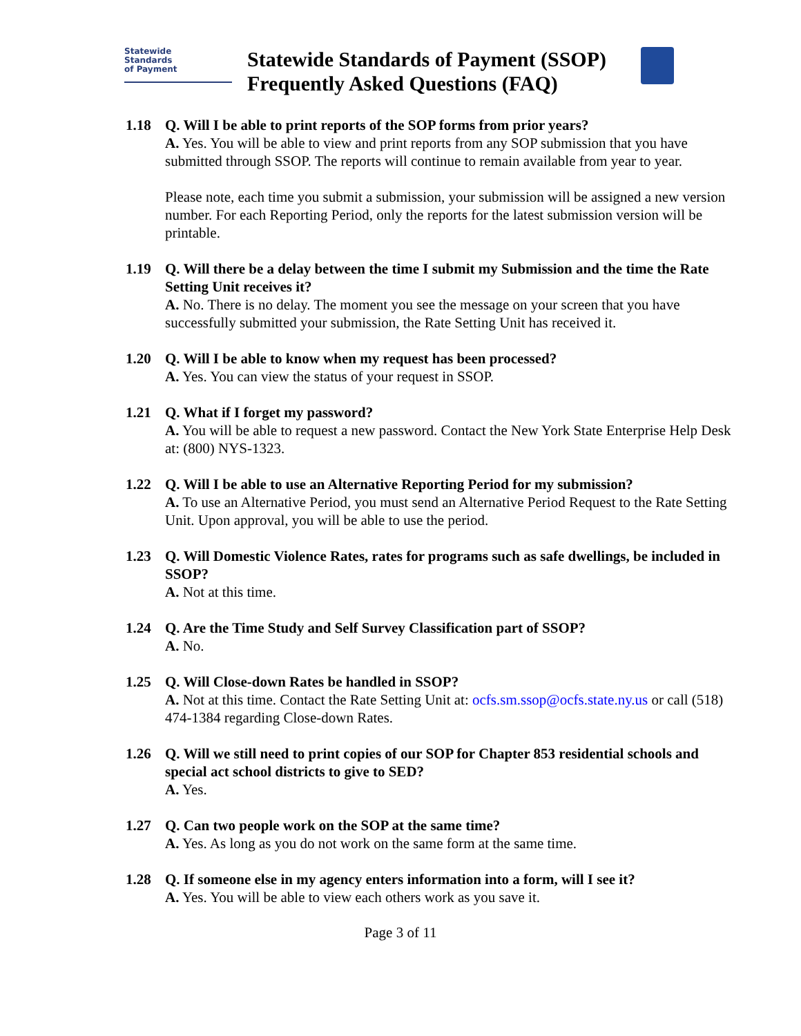Statewide
Standards
of Payment
Statewide Standards of Payment (SSOP)
Frequently Asked Questions (FAQ)
1.18 Q. Will I be able to print reports of the SOP forms from prior years?
A. Yes. You will be able to view and print reports from any SOP submission that you have submitted through SSOP. The reports will continue to remain available from year to year.
Please note, each time you submit a submission, your submission will be assigned a new version number. For each Reporting Period, only the reports for the latest submission version will be printable.
1.19 Q. Will there be a delay between the time I submit my Submission and the time the Rate Setting Unit receives it?
A. No. There is no delay. The moment you see the message on your screen that you have successfully submitted your submission, the Rate Setting Unit has received it.
1.20 Q. Will I be able to know when my request has been processed?
A. Yes. You can view the status of your request in SSOP.
1.21 Q. What if I forget my password?
A. You will be able to request a new password. Contact the New York State Enterprise Help Desk at: (800) NYS-1323.
1.22 Q. Will I be able to use an Alternative Reporting Period for my submission?
A. To use an Alternative Period, you must send an Alternative Period Request to the Rate Setting Unit. Upon approval, you will be able to use the period.
1.23 Q. Will Domestic Violence Rates, rates for programs such as safe dwellings, be included in SSOP?
A. Not at this time.
1.24 Q. Are the Time Study and Self Survey Classification part of SSOP?
A. No.
1.25 Q. Will Close-down Rates be handled in SSOP?
A. Not at this time. Contact the Rate Setting Unit at: ocfs.sm.ssop@ocfs.state.ny.us or call (518) 474-1384 regarding Close-down Rates.
1.26 Q. Will we still need to print copies of our SOP for Chapter 853 residential schools and special act school districts to give to SED?
A. Yes.
1.27 Q. Can two people work on the SOP at the same time?
A. Yes. As long as you do not work on the same form at the same time.
1.28 Q. If someone else in my agency enters information into a form, will I see it?
A. Yes. You will be able to view each others work as you save it.
Page 3 of 11